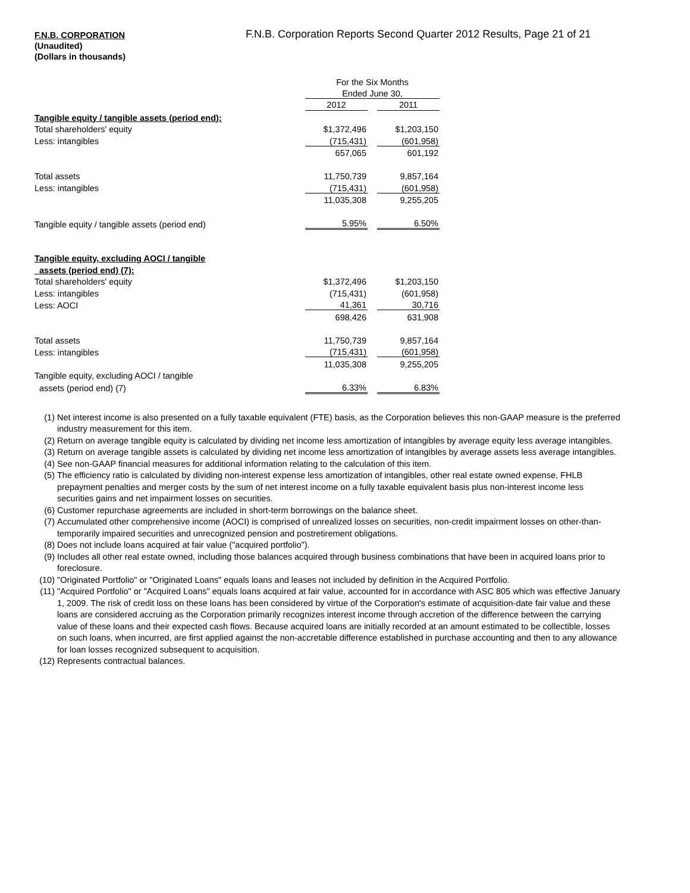F.N.B. CORPORATION
(Unaudited)
(Dollars in thousands)
F.N.B. Corporation Reports Second Quarter 2012 Results, Page 21 of 21
| | For the Six Months | | |
| | Ended June 30, | | |
| | 2012 | | 2011 |
| Tangible equity / tangible assets (period end): | | | |
| Total shareholders' equity | $1,372,496 | | $1,203,150 |
| Less: intangibles | (715,431) | | (601,958) |
| | 657,065 | | 601,192 |
| Total assets | 11,750,739 | | 9,857,164 |
| Less: intangibles | (715,431) | | (601,958) |
| | 11,035,308 | | 9,255,205 |
| Tangible equity / tangible assets (period end) | 5.95% | | 6.50% |
| Tangible equity, excluding AOCI / tangible | | | |
| assets (period end) (7): | | | |
| Total shareholders' equity | $1,372,496 | | $1,203,150 |
| Less: intangibles | (715,431) | | (601,958) |
| Less: AOCI | 41,361 | | 30,716 |
| | 698,426 | | 631,908 |
| Total assets | 11,750,739 | | 9,857,164 |
| Less: intangibles | (715,431) | | (601,958) |
| | 11,035,308 | | 9,255,205 |
| Tangible equity, excluding AOCI / tangible | | | |
| assets (period end) (7) | 6.33% | | 6.83% |
(1) Net interest income is also presented on a fully taxable equivalent (FTE) basis, as the Corporation believes this non-GAAP measure is the preferred industry measurement for this item.
(2) Return on average tangible equity is calculated by dividing net income less amortization of intangibles by average equity less average intangibles.
(3) Return on average tangible assets is calculated by dividing net income less amortization of intangibles by average assets less average intangibles.
(4) See non-GAAP financial measures for additional information relating to the calculation of this item.
(5) The efficiency ratio is calculated by dividing non-interest expense less amortization of intangibles, other real estate owned expense, FHLB prepayment penalties and merger costs by the sum of net interest income on a fully taxable equivalent basis plus non-interest income less securities gains and net impairment losses on securities.
(6) Customer repurchase agreements are included in short-term borrowings on the balance sheet.
(7) Accumulated other comprehensive income (AOCI) is comprised of unrealized losses on securities, non-credit impairment losses on other-than-temporarily impaired securities and unrecognized pension and postretirement obligations.
(8) Does not include loans acquired at fair value ("acquired portfolio").
(9) Includes all other real estate owned, including those balances acquired through business combinations that have been in acquired loans prior to foreclosure.
(10) "Originated Portfolio" or "Originated Loans" equals loans and leases not included by definition in the Acquired Portfolio.
(11) "Acquired Portfolio" or "Acquired Loans" equals loans acquired at fair value, accounted for in accordance with ASC 805 which was effective January 1, 2009. The risk of credit loss on these loans has been considered by virtue of the Corporation's estimate of acquisition-date fair value and these loans are considered accruing as the Corporation primarily recognizes interest income through accretion of the difference between the carrying value of these loans and their expected cash flows. Because acquired loans are initially recorded at an amount estimated to be collectible, losses on such loans, when incurred, are first applied against the non-accretable difference established in purchase accounting and then to any allowance for loan losses recognized subsequent to acquisition.
(12) Represents contractual balances.